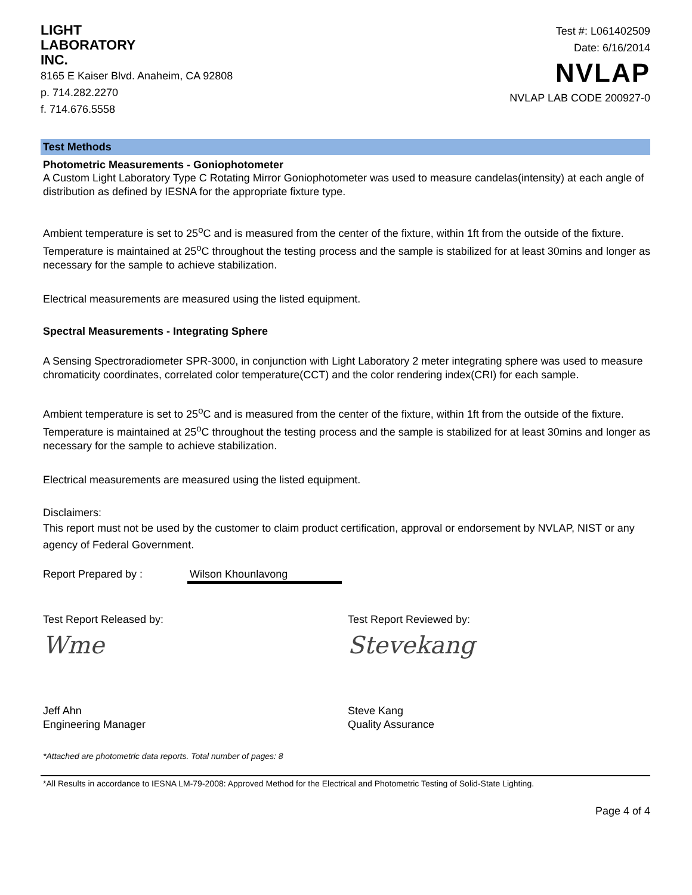LIGHT
LABORATORY
INC.
8165 E Kaiser Blvd. Anaheim, CA 92808
p. 714.282.2270
f. 714.676.5558
Test #: L061402509
Date: 6/16/2014
NVLAP
NVLAP LAB CODE 200927-0
Test Methods
Photometric Measurements - Goniophotometer
A Custom Light Laboratory Type C Rotating Mirror Goniophotometer was used to measure candelas(intensity) at each angle of distribution as defined by IESNA for the appropriate fixture type.
Ambient temperature is set to 25<sup>o</sup>C and is measured from the center of the fixture, within 1ft from the outside of the fixture. Temperature is maintained at 25<sup>o</sup>C throughout the testing process and the sample is stabilized for at least 30mins and longer as necessary for the sample to achieve stabilization.
Electrical measurements are measured using the listed equipment.
Spectral Measurements - Integrating Sphere
A Sensing Spectroradiometer SPR-3000, in conjunction with Light Laboratory 2 meter integrating sphere was used to measure chromaticity coordinates, correlated color temperature(CCT) and the color rendering index(CRI) for each sample.
Ambient temperature is set to 25<sup>o</sup>C and is measured from the center of the fixture, within 1ft from the outside of the fixture. Temperature is maintained at 25<sup>o</sup>C throughout the testing process and the sample is stabilized for at least 30mins and longer as necessary for the sample to achieve stabilization.
Electrical measurements are measured using the listed equipment.
Disclaimers:
This report must not be used by the customer to claim product certification, approval or endorsement by NVLAP, NIST or any agency of Federal Government.
Report Prepared by : Wilson Khounlavong
Test Report Released by:
Wme
Jeff Ahn
Engineering Manager
Test Report Reviewed by:
Stevekang
Steve Kang
Quality Assurance
*Attached are photometric data reports. Total number of pages: 8
*All Results in accordance to IESNA LM-79-2008: Approved Method for the Electrical and Photometric Testing of Solid-State Lighting.
Page 4 of 4